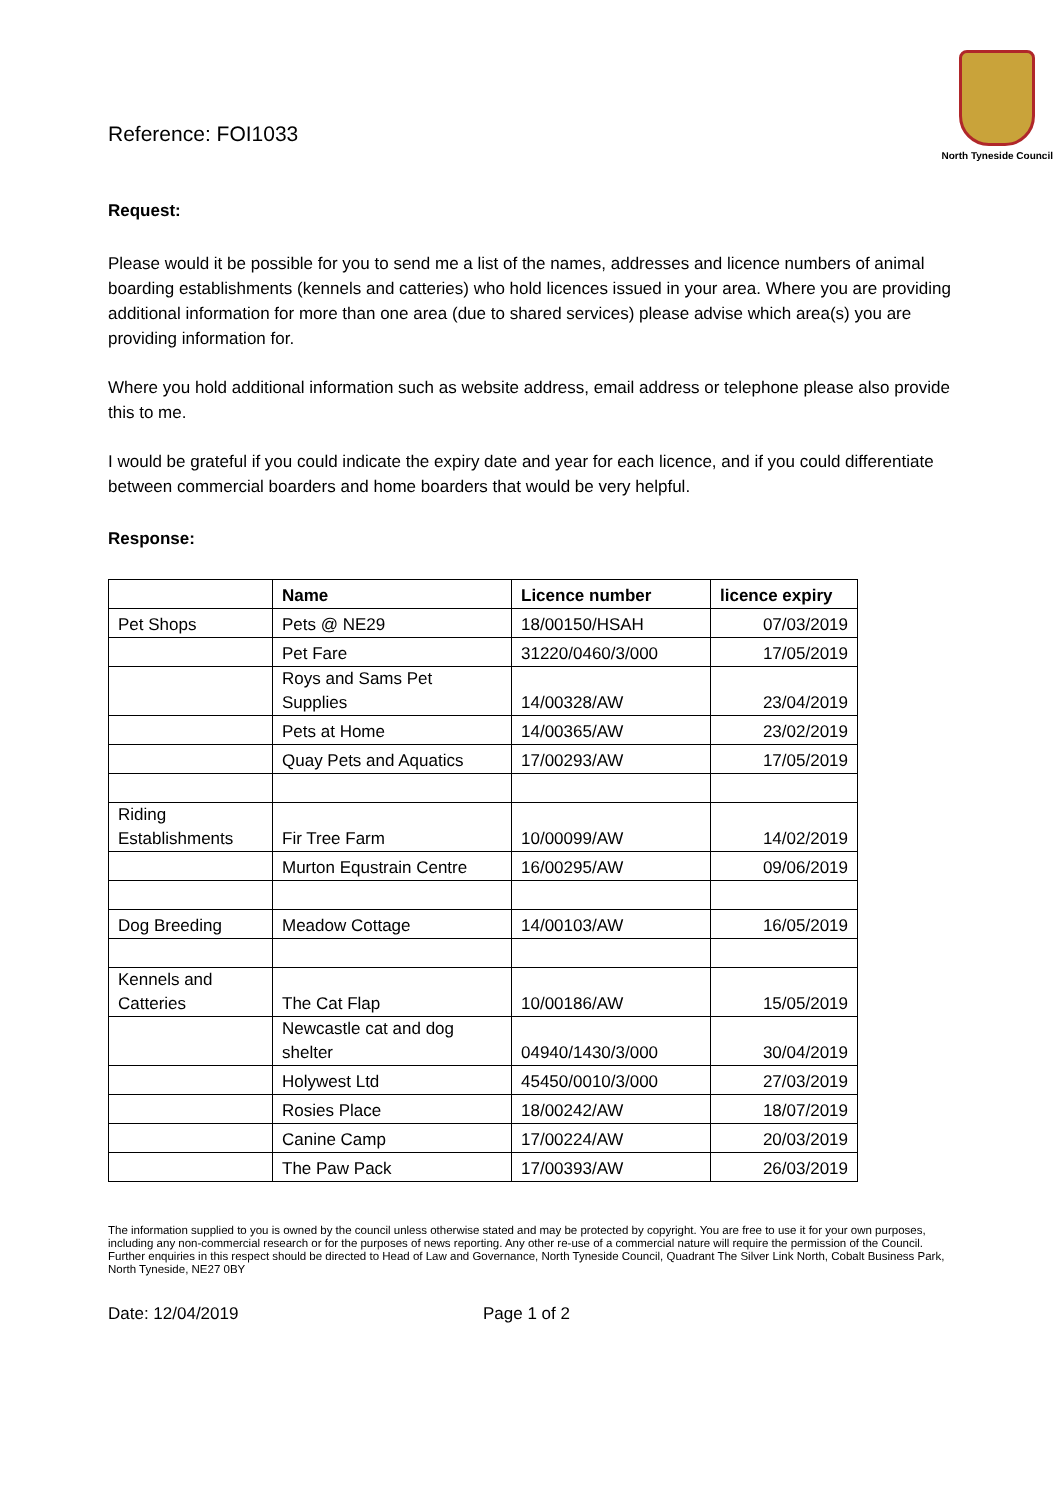Reference: FOI1033
North Tyneside Council
Request:
Please would it be possible for you to send me a list of the names, addresses and licence numbers of animal boarding establishments (kennels and catteries) who hold licences issued in your area. Where you are providing additional information for more than one area (due to shared services) please advise which area(s) you are providing information for.
Where you hold additional information such as website address, email address or telephone please also provide this to me.
I would be grateful if you could indicate the expiry date and year for each licence, and if you could differentiate between commercial boarders and home boarders that would be very helpful.
Response:
| | Name | Licence number | licence expiry |
| --- | --- | --- | --- |
| Pet Shops | Pets @ NE29 | 18/00150/HSAH | 07/03/2019 |
| | Pet Fare | 31220/0460/3/000 | 17/05/2019 |
| | Roys and Sams Pet Supplies | 14/00328/AW | 23/04/2019 |
| | Pets at Home | 14/00365/AW | 23/02/2019 |
| | Quay Pets and Aquatics | 17/00293/AW | 17/05/2019 |
| Riding Establishments | Fir Tree Farm | 10/00099/AW | 14/02/2019 |
| | Murton Equstrain Centre | 16/00295/AW | 09/06/2019 |
| Dog Breeding | Meadow Cottage | 14/00103/AW | 16/05/2019 |
| Kennels and Catteries | The Cat Flap | 10/00186/AW | 15/05/2019 |
| | Newcastle cat and dog shelter | 04940/1430/3/000 | 30/04/2019 |
| | Holywest Ltd | 45450/0010/3/000 | 27/03/2019 |
| | Rosies Place | 18/00242/AW | 18/07/2019 |
| | Canine Camp | 17/00224/AW | 20/03/2019 |
| | The Paw Pack | 17/00393/AW | 26/03/2019 |
The information supplied to you is owned by the council unless otherwise stated and may be protected by copyright. You are free to use it for your own purposes, including any non-commercial research or for the purposes of news reporting. Any other re-use of a commercial nature will require the permission of the Council. Further enquiries in this respect should be directed to Head of Law and Governance, North Tyneside Council, Quadrant The Silver Link North, Cobalt Business Park, North Tyneside, NE27 0BY
Date: 12/04/2019 Page 1 of 2